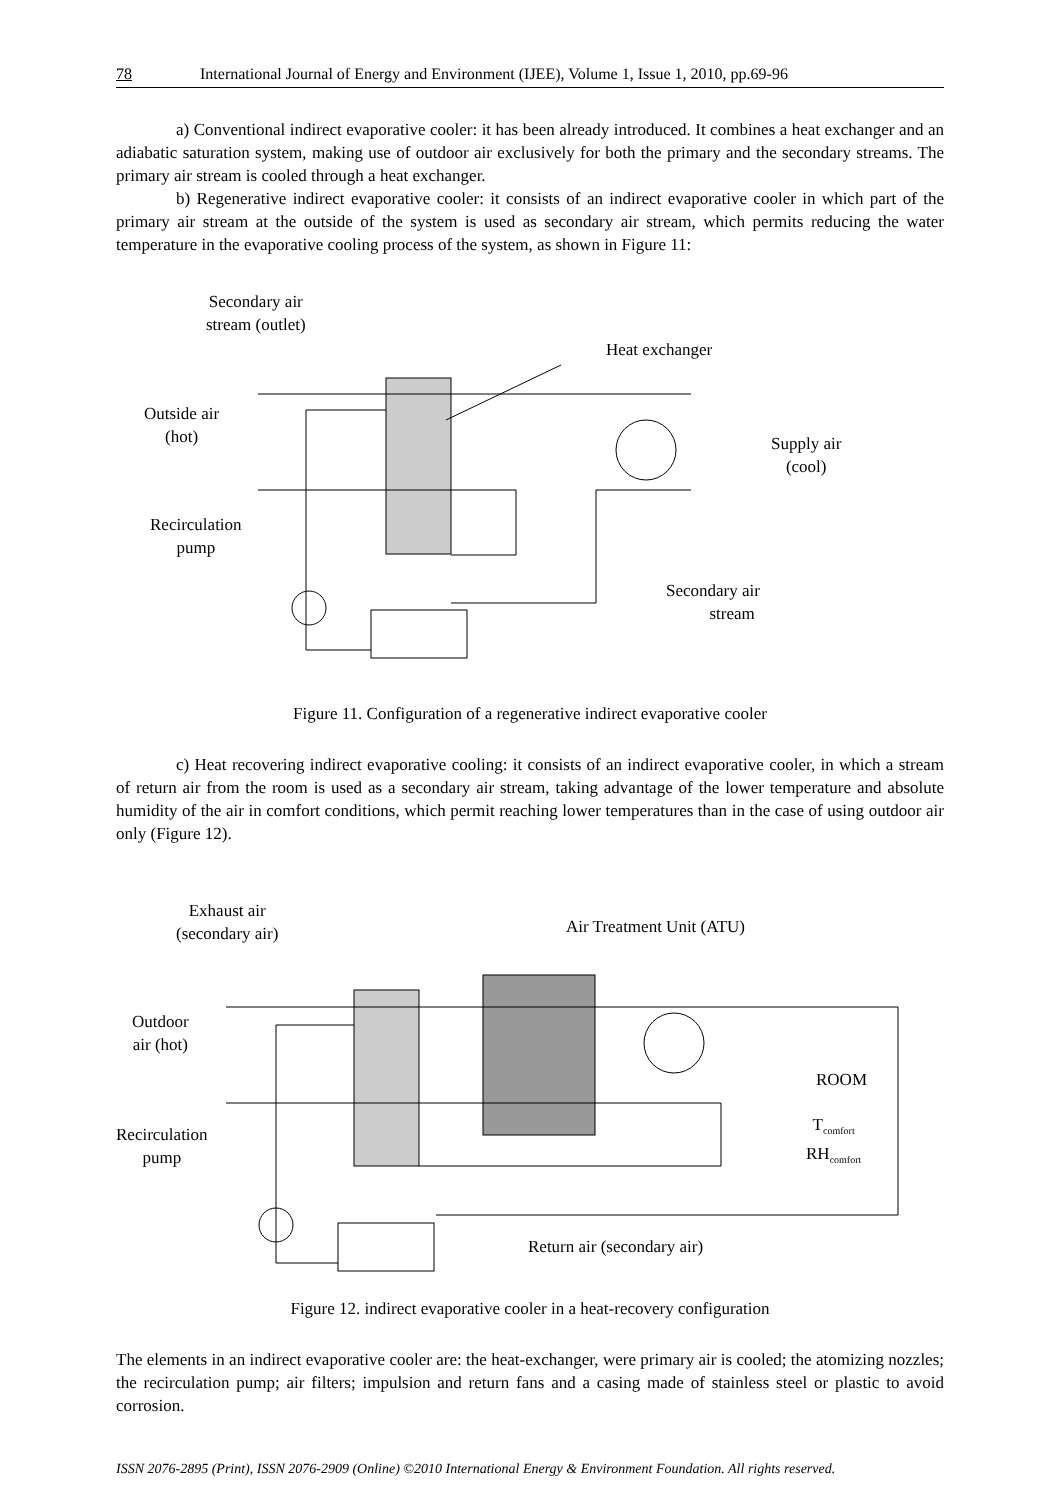78 International Journal of Energy and Environment (IJEE), Volume 1, Issue 1, 2010, pp.69-96
a) Conventional indirect evaporative cooler: it has been already introduced. It combines a heat exchanger and an adiabatic saturation system, making use of outdoor air exclusively for both the primary and the secondary streams. The primary air stream is cooled through a heat exchanger.
b) Regenerative indirect evaporative cooler: it consists of an indirect evaporative cooler in which part of the primary air stream at the outside of the system is used as secondary air stream, which permits reducing the water temperature in the evaporative cooling process of the system, as shown in Figure 11:
Secondary air
stream (outlet)
Heat exchanger
Outside air
(hot)
Supply air
(cool)
Recirculation
pump
Secondary air
stream
Figure 11. Configuration of a regenerative indirect evaporative cooler
c) Heat recovering indirect evaporative cooling: it consists of an indirect evaporative cooler, in which a stream of return air from the room is used as a secondary air stream, taking advantage of the lower temperature and absolute humidity of the air in comfort conditions, which permit reaching lower temperatures than in the case of using outdoor air only (Figure 12).
Exhaust air
(secondary air)
Air Treatment Unit (ATU)
Outdoor
air (hot)
ROOM
T<sub>comfort</sub>
RH<sub>comfort</sub>
Recirculation
pump
Return air (secondary air)
Figure 12. indirect evaporative cooler in a heat-recovery configuration
The elements in an indirect evaporative cooler are: the heat-exchanger, were primary air is cooled; the atomizing nozzles; the recirculation pump; air filters; impulsion and return fans and a casing made of stainless steel or plastic to avoid corrosion.
ISSN 2076-2895 (Print), ISSN 2076-2909 (Online) ©2010 International Energy & Environment Foundation. All rights reserved.